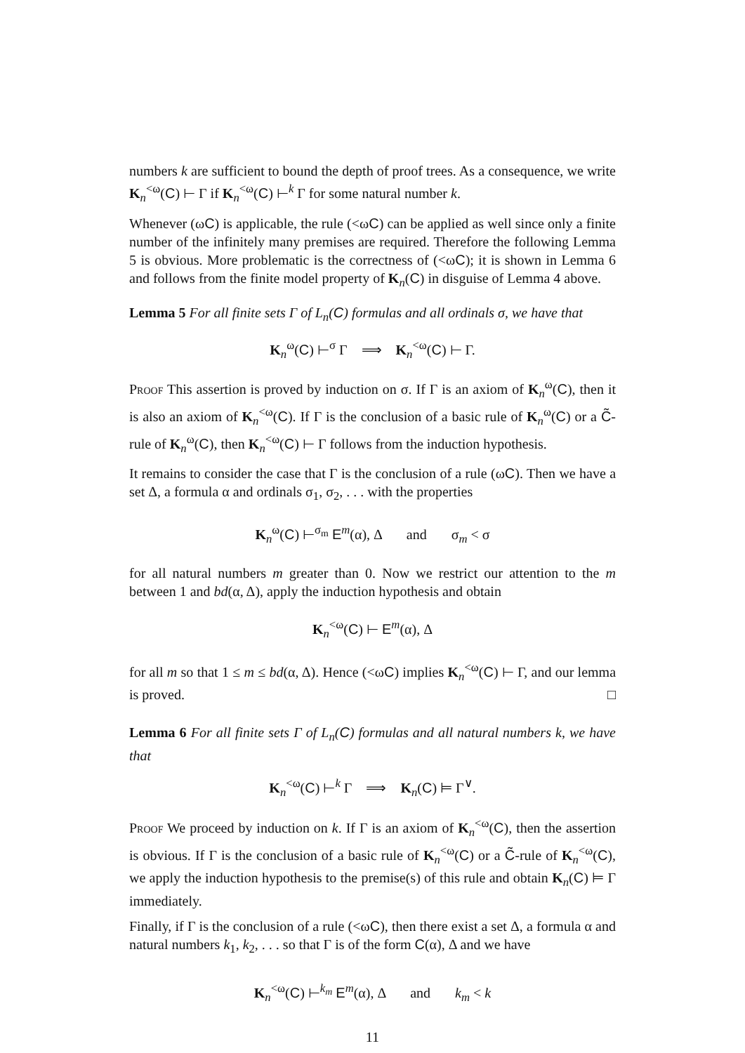numbers k are sufficient to bound the depth of proof trees. As a consequence, we write K<sub>n</sub><sup><ω</sup>(C) ⊢ Γ if K<sub>n</sub><sup><ω</sup>(C) ⊢<sup>k</sup> Γ for some natural number k.
Whenever (ωC) is applicable, the rule (<ωC) can be applied as well since only a finite number of the infinitely many premises are required. Therefore the following Lemma 5 is obvious. More problematic is the correctness of (<ωC); it is shown in Lemma 6 and follows from the finite model property of K<sub>n</sub>(C) in disguise of Lemma 4 above.
Lemma 5 For all finite sets Γ of L<sub>n</sub>(C) formulas and all ordinals σ, we have that
K<sub>n</sub><sup>ω</sup>(C) ⊢<sup>σ</sup> Γ ⟹ K<sub>n</sub><sup><ω</sup>(C) ⊢ Γ.
Proof This assertion is proved by induction on σ. If Γ is an axiom of K<sub>n</sub><sup>ω</sup>(C), then it is also an axiom of K<sub>n</sub><sup><ω</sup>(C). If Γ is the conclusion of a basic rule of K<sub>n</sub><sup>ω</sup>(C) or a C̃-rule of K<sub>n</sub><sup>ω</sup>(C), then K<sub>n</sub><sup><ω</sup>(C) ⊢ Γ follows from the induction hypothesis.
It remains to consider the case that Γ is the conclusion of a rule (ωC). Then we have a set Δ, a formula α and ordinals σ<sub>1</sub>, σ<sub>2</sub>, . . . with the properties
K<sub>n</sub><sup>ω</sup>(C) ⊢<sup>σ<sub>m</sub></sup> E<sup>m</sup>(α), Δ and σ<sub>m</sub> < σ
for all natural numbers m greater than 0. Now we restrict our attention to the m between 1 and bd(α, Δ), apply the induction hypothesis and obtain
K<sub>n</sub><sup><ω</sup>(C) ⊢ E<sup>m</sup>(α), Δ
for all m so that 1 ≤ m ≤ bd(α, Δ). Hence (<ωC) implies K<sub>n</sub><sup><ω</sup>(C) ⊢ Γ, and our lemma is proved. □
Lemma 6 For all finite sets Γ of L<sub>n</sub>(C) formulas and all natural numbers k, we have that
K<sub>n</sub><sup><ω</sup>(C) ⊢<sup>k</sup> Γ ⟹ K<sub>n</sub>(C) ⊨ Γ<sup>∨</sup>.
Proof We proceed by induction on k. If Γ is an axiom of K<sub>n</sub><sup><ω</sup>(C), then the assertion is obvious. If Γ is the conclusion of a basic rule of K<sub>n</sub><sup><ω</sup>(C) or a C̃-rule of K<sub>n</sub><sup><ω</sup>(C), we apply the induction hypothesis to the premise(s) of this rule and obtain K<sub>n</sub>(C) ⊨ Γ immediately.
Finally, if Γ is the conclusion of a rule (<ωC), then there exist a set Δ, a formula α and natural numbers k<sub>1</sub>, k<sub>2</sub>, . . . so that Γ is of the form C(α), Δ and we have
K<sub>n</sub><sup><ω</sup>(C) ⊢<sup>k<sub>m</sub></sup> E<sup>m</sup>(α), Δ and k<sub>m</sub> < k
11